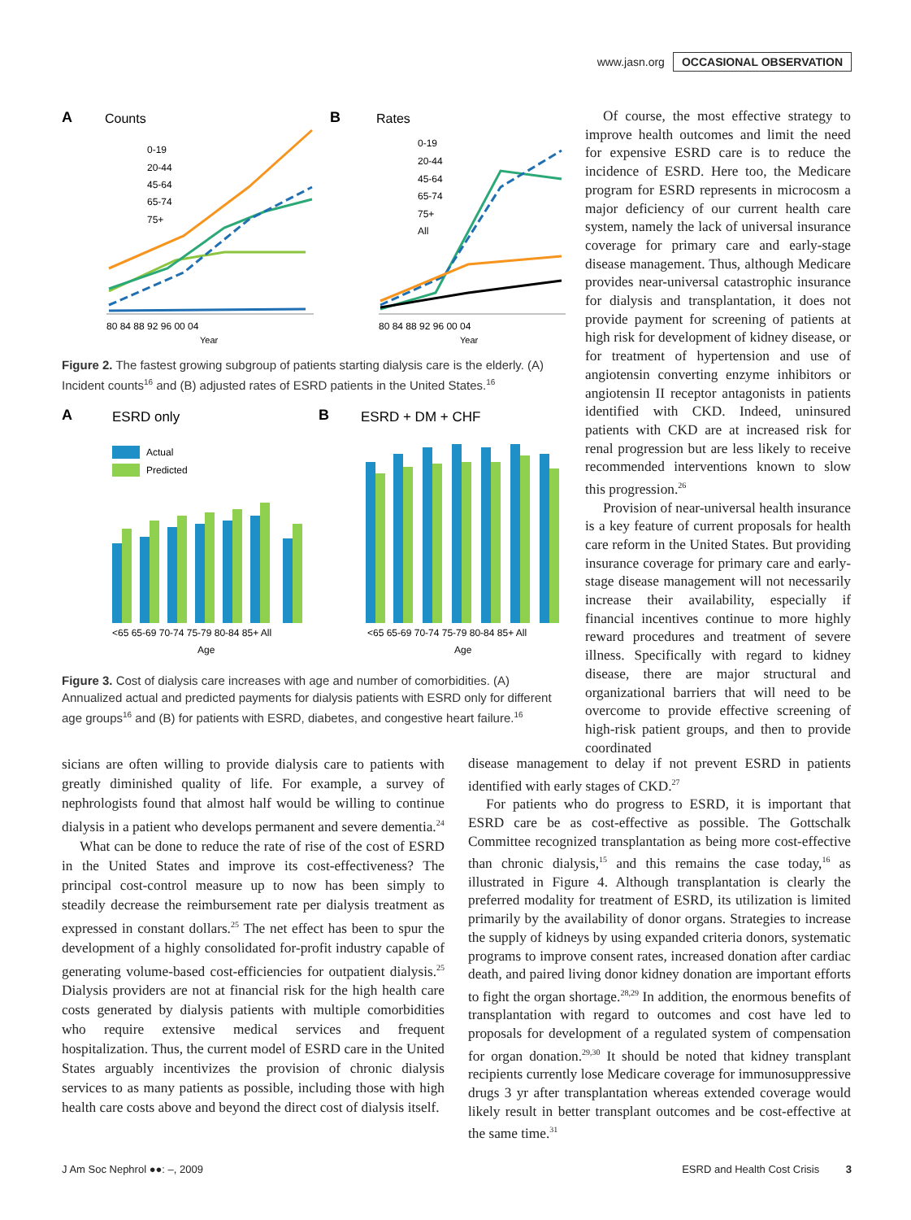www.jasn.org OCCASIONAL OBSERVATION
A
Counts
B
Rates
0-19
20-44
45-64
65-74
75+
0-19
20-44
45-64
65-74
75+
All
80 84 88 92 96 00 04
Year
80 84 88 92 96 00 04
Year
Figure 2. The fastest growing subgroup of patients starting dialysis care is the elderly. (A) Incident counts<sup>16</sup> and (B) adjusted rates of ESRD patients in the United States.<sup>16</sup>
A
ESRD only
B
ESRD + DM + CHF
Actual
Predicted
<65 65-69 70-74 75-79 80-84 85+ All
Age
<65 65-69 70-74 75-79 80-84 85+ All
Age
Figure 3. Cost of dialysis care increases with age and number of comorbidities. (A) Annualized actual and predicted payments for dialysis patients with ESRD only for different age groups<sup>16</sup> and (B) for patients with ESRD, diabetes, and congestive heart failure.<sup>16</sup>
Of course, the most effective strategy to improve health outcomes and limit the need for expensive ESRD care is to reduce the incidence of ESRD. Here too, the Medicare program for ESRD represents in microcosm a major deficiency of our current health care system, namely the lack of universal insurance coverage for primary care and early-stage disease management. Thus, although Medicare provides near-universal catastrophic insurance for dialysis and transplantation, it does not provide payment for screening of patients at high risk for development of kidney disease, or for treatment of hypertension and use of angiotensin converting enzyme inhibitors or angiotensin II receptor antagonists in patients identified with CKD. Indeed, uninsured patients with CKD are at increased risk for renal progression but are less likely to receive recommended interventions known to slow this progression.<sup>26</sup>
Provision of near-universal health insurance is a key feature of current proposals for health care reform in the United States. But providing insurance coverage for primary care and early-stage disease management will not necessarily increase their availability, especially if financial incentives continue to more highly reward procedures and treatment of severe illness. Specifically with regard to kidney disease, there are major structural and organizational barriers that will need to be overcome to provide effective screening of high-risk patient groups, and then to provide coordinated
sicians are often willing to provide dialysis care to patients with greatly diminished quality of life. For example, a survey of nephrologists found that almost half would be willing to continue dialysis in a patient who develops permanent and severe dementia.<sup>24</sup>
What can be done to reduce the rate of rise of the cost of ESRD in the United States and improve its cost-effectiveness? The principal cost-control measure up to now has been simply to steadily decrease the reimbursement rate per dialysis treatment as expressed in constant dollars.<sup>25</sup> The net effect has been to spur the development of a highly consolidated for-profit industry capable of generating volume-based cost-efficiencies for outpatient dialysis.<sup>25</sup> Dialysis providers are not at financial risk for the high health care costs generated by dialysis patients with multiple comorbidities who require extensive medical services and frequent hospitalization. Thus, the current model of ESRD care in the United States arguably incentivizes the provision of chronic dialysis services to as many patients as possible, including those with high health care costs above and beyond the direct cost of dialysis itself.
disease management to delay if not prevent ESRD in patients identified with early stages of CKD.<sup>27</sup>
For patients who do progress to ESRD, it is important that ESRD care be as cost-effective as possible. The Gottschalk Committee recognized transplantation as being more cost-effective than chronic dialysis,<sup>15</sup> and this remains the case today,<sup>16</sup> as illustrated in Figure 4. Although transplantation is clearly the preferred modality for treatment of ESRD, its utilization is limited primarily by the availability of donor organs. Strategies to increase the supply of kidneys by using expanded criteria donors, systematic programs to improve consent rates, increased donation after cardiac death, and paired living donor kidney donation are important efforts to fight the organ shortage.<sup>28,29</sup> In addition, the enormous benefits of transplantation with regard to outcomes and cost have led to proposals for development of a regulated system of compensation for organ donation.<sup>29,30</sup> It should be noted that kidney transplant recipients currently lose Medicare coverage for immunosuppressive drugs 3 yr after transplantation whereas extended coverage would likely result in better transplant outcomes and be cost-effective at the same time.<sup>31</sup>
J Am Soc Nephrol ●●: –, 2009 ESRD and Health Cost Crisis 3